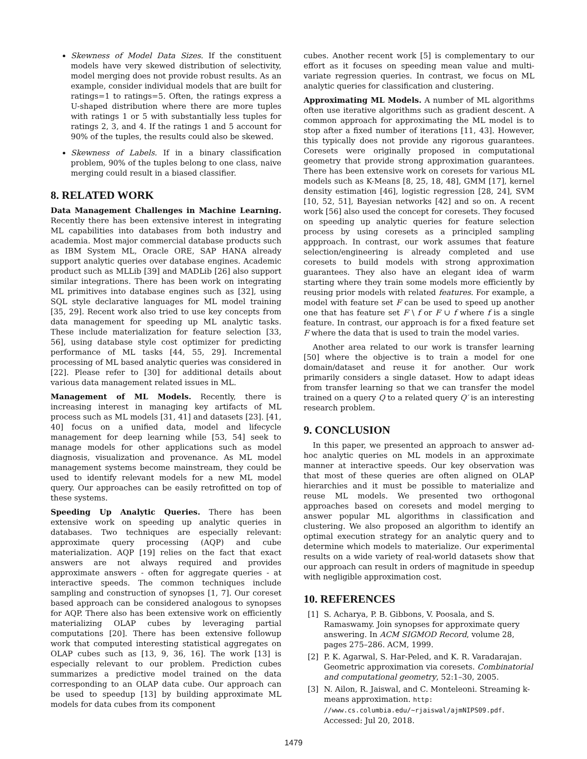Skewness of Model Data Sizes. If the constituent models have very skewed distribution of selectivity, model merging does not provide robust results. As an example, consider individual models that are built for ratings=1 to ratings=5. Often, the ratings express a U-shaped distribution where there are more tuples with ratings 1 or 5 with substantially less tuples for ratings 2, 3, and 4. If the ratings 1 and 5 account for 90% of the tuples, the results could also be skewed.
Skewness of Labels. If in a binary classification problem, 90% of the tuples belong to one class, naive merging could result in a biased classifier.
8. RELATED WORK
Data Management Challenges in Machine Learning. Recently there has been extensive interest in integrating ML capabilities into databases from both industry and academia. Most major commercial database products such as IBM System ML, Oracle ORE, SAP HANA already support analytic queries over database engines. Academic product such as MLLib [39] and MADLib [26] also support similar integrations. There has been work on integrating ML primitives into database engines such as [32], using SQL style declarative languages for ML model training [35, 29]. Recent work also tried to use key concepts from data management for speeding up ML analytic tasks. These include materialization for feature selection [33, 56], using database style cost optimizer for predicting performance of ML tasks [44, 55, 29]. Incremental processing of ML based analytic queries was considered in [22]. Please refer to [30] for additional details about various data management related issues in ML.
Management of ML Models. Recently, there is increasing interest in managing key artifacts of ML process such as ML models [31, 41] and datasets [23]. [41, 40] focus on a unified data, model and lifecycle management for deep learning while [53, 54] seek to manage models for other applications such as model diagnosis, visualization and provenance. As ML model management systems become mainstream, they could be used to identify relevant models for a new ML model query. Our approaches can be easily retrofitted on top of these systems.
Speeding Up Analytic Queries. There has been extensive work on speeding up analytic queries in databases. Two techniques are especially relevant: approximate query processing (AQP) and cube materialization. AQP [19] relies on the fact that exact answers are not always required and provides approximate answers - often for aggregate queries - at interactive speeds. The common techniques include sampling and construction of synopses [1, 7]. Our coreset based approach can be considered analogous to synopses for AQP. There also has been extensive work on efficiently materializing OLAP cubes by leveraging partial computations [20]. There has been extensive followup work that computed interesting statistical aggregates on OLAP cubes such as [13, 9, 36, 16]. The work [13] is especially relevant to our problem. Prediction cubes summarizes a predictive model trained on the data corresponding to an OLAP data cube. Our approach can be used to speedup [13] by building approximate ML models for data cubes from its component
cubes. Another recent work [5] is complementary to our effort as it focuses on speeding mean value and multi-variate regression queries. In contrast, we focus on ML analytic queries for classification and clustering.
Approximating ML Models. A number of ML algorithms often use iterative algorithms such as gradient descent. A common approach for approximating the ML model is to stop after a fixed number of iterations [11, 43]. However, this typically does not provide any rigorous guarantees. Coresets were originally proposed in computational geometry that provide strong approximation guarantees. There has been extensive work on coresets for various ML models such as K-Means [8, 25, 18, 48], GMM [17], kernel density estimation [46], logistic regression [28, 24], SVM [10, 52, 51], Bayesian networks [42] and so on. A recent work [56] also used the concept for coresets. They focused on speeding up analytic queries for feature selection process by using coresets as a principled sampling appproach. In contrast, our work assumes that feature selection/engineering is already completed and use coresets to build models with strong approximation guarantees. They also have an elegant idea of warm starting where they train some models more efficiently by reusing prior models with related features. For example, a model with feature set F can be used to speed up another one that has feature set F \ f or F ∪ f where f is a single feature. In contrast, our approach is for a fixed feature set F where the data that is used to train the model varies.
Another area related to our work is transfer learning [50] where the objective is to train a model for one domain/dataset and reuse it for another. Our work primarily considers a single dataset. How to adapt ideas from transfer learning so that we can transfer the model trained on a query Q to a related query Q′ is an interesting research problem.
9. CONCLUSION
In this paper, we presented an approach to answer ad-hoc analytic queries on ML models in an approximate manner at interactive speeds. Our key observation was that most of these queries are often aligned on OLAP hierarchies and it must be possible to materialize and reuse ML models. We presented two orthogonal approaches based on coresets and model merging to answer popular ML algorithms in classification and clustering. We also proposed an algorithm to identify an optimal execution strategy for an analytic query and to determine which models to materialize. Our experimental results on a wide variety of real-world datasets show that our approach can result in orders of magnitude in speedup with negligible approximation cost.
10. REFERENCES
[1] S. Acharya, P. B. Gibbons, V. Poosala, and S. Ramaswamy. Join synopses for approximate query answering. In ACM SIGMOD Record, volume 28, pages 275–286. ACM, 1999.
[2] P. K. Agarwal, S. Har-Peled, and K. R. Varadarajan. Geometric approximation via coresets. Combinatorial and computational geometry, 52:1–30, 2005.
[3] N. Ailon, R. Jaiswal, and C. Monteleoni. Streaming k-means approximation. http: //www.cs.columbia.edu/~rjaiswal/ajmNIPS09.pdf. Accessed: Jul 20, 2018.
1479